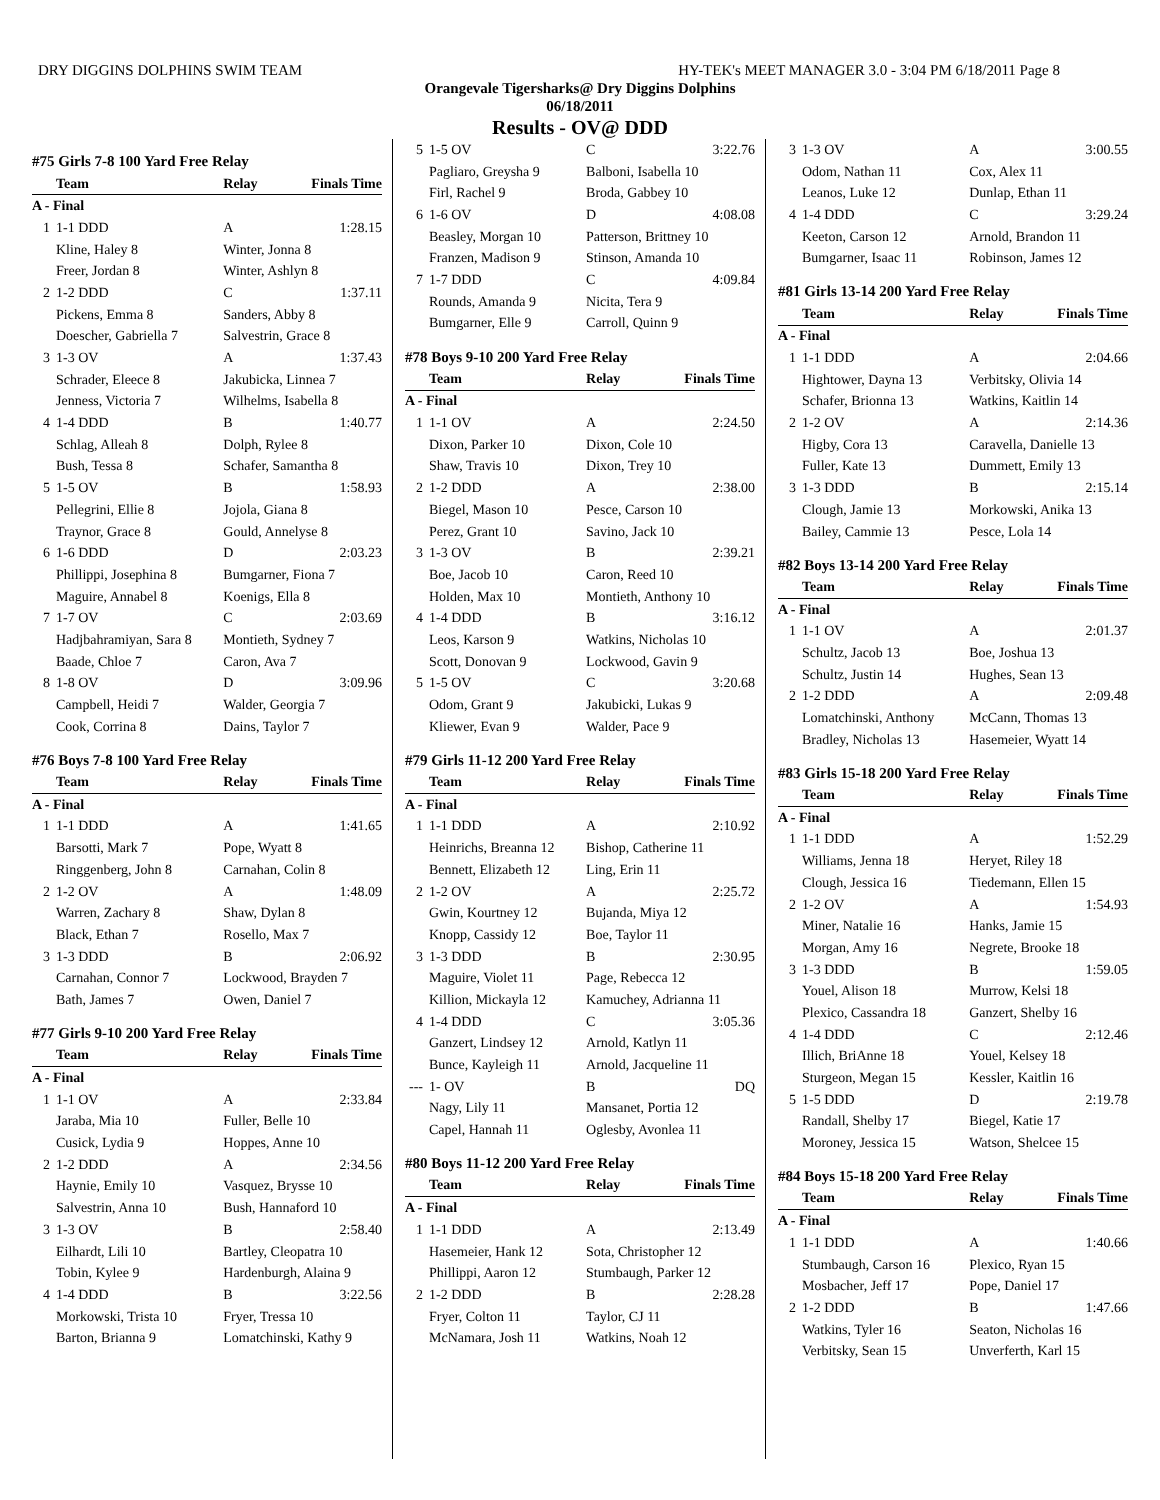DRY DIGGINS DOLPHINS SWIM TEAM HY-TEK's MEET MANAGER 3.0 - 3:04 PM 6/18/2011 Page 8
Orangevale Tigersharks@ Dry Diggins Dolphins
06/18/2011
Results - OV@ DDD
| #75 Girls 7-8 100 Yard Free Relay | | | |
| | Team | Relay | Finals Time |
| A - Final | | | |
| 1 | 1-1 DDD | A | 1:28.15 |
| | Kline, Haley 8 | Winter, Jonna 8 | |
| | Freer, Jordan 8 | Winter, Ashlyn 8 | |
| 2 | 1-2 DDD | C | 1:37.11 |
| | Pickens, Emma 8 | Sanders, Abby 8 | |
| | Doescher, Gabriella 7 | Salvestrin, Grace 8 | |
| 3 | 1-3 OV | A | 1:37.43 |
| | Schrader, Eleece 8 | Jakubicka, Linnea 7 | |
| | Jenness, Victoria 7 | Wilhelms, Isabella 8 | |
| 4 | 1-4 DDD | B | 1:40.77 |
| | Schlag, Alleah 8 | Dolph, Rylee 8 | |
| | Bush, Tessa 8 | Schafer, Samantha 8 | |
| 5 | 1-5 OV | B | 1:58.93 |
| | Pellegrini, Ellie 8 | Jojola, Giana 8 | |
| | Traynor, Grace 8 | Gould, Annelyse 8 | |
| 6 | 1-6 DDD | D | 2:03.23 |
| | Phillippi, Josephina 8 | Bumgarner, Fiona 7 | |
| | Maguire, Annabel 8 | Koenigs, Ella 8 | |
| 7 | 1-7 OV | C | 2:03.69 |
| | Hadjbahramiyan, Sara 8 | Montieth, Sydney 7 | |
| | Baade, Chloe 7 | Caron, Ava 7 | |
| 8 | 1-8 OV | D | 3:09.96 |
| | Campbell, Heidi 7 | Walder, Georgia 7 | |
| | Cook, Corrina 8 | Dains, Taylor 7 | |
| #76 Boys 7-8 100 Yard Free Relay | | | |
| | Team | Relay | Finals Time |
| A - Final | | | |
| 1 | 1-1 DDD | A | 1:41.65 |
| | Barsotti, Mark 7 | Pope, Wyatt 8 | |
| | Ringgenberg, John 8 | Carnahan, Colin 8 | |
| 2 | 1-2 OV | A | 1:48.09 |
| | Warren, Zachary 8 | Shaw, Dylan 8 | |
| | Black, Ethan 7 | Rosello, Max 7 | |
| 3 | 1-3 DDD | B | 2:06.92 |
| | Carnahan, Connor 7 | Lockwood, Brayden 7 | |
| | Bath, James 7 | Owen, Daniel 7 | |
| #77 Girls 9-10 200 Yard Free Relay | | | |
| | Team | Relay | Finals Time |
| A - Final | | | |
| 1 | 1-1 OV | A | 2:33.84 |
| | Jaraba, Mia 10 | Fuller, Belle 10 | |
| | Cusick, Lydia 9 | Hoppes, Anne 10 | |
| 2 | 1-2 DDD | A | 2:34.56 |
| | Haynie, Emily 10 | Vasquez, Brysse 10 | |
| | Salvestrin, Anna 10 | Bush, Hannaford 10 | |
| 3 | 1-3 OV | B | 2:58.40 |
| | Eilhardt, Lili 10 | Bartley, Cleopatra 10 | |
| | Tobin, Kylee 9 | Hardenburgh, Alaina 9 | |
| 4 | 1-4 DDD | B | 3:22.56 |
| | Morkowski, Trista 10 | Fryer, Tressa 10 | |
| | Barton, Brianna 9 | Lomatchinski, Kathy 9 | |
| 5 | 1-5 OV | C | 3:22.76 |
| | Pagliaro, Greysha 9 | Balboni, Isabella 10 | |
| | Firl, Rachel 9 | Broda, Gabbey 10 | |
| 6 | 1-6 OV | D | 4:08.08 |
| | Beasley, Morgan 10 | Patterson, Brittney 10 | |
| | Franzen, Madison 9 | Stinson, Amanda 10 | |
| 7 | 1-7 DDD | C | 4:09.84 |
| | Rounds, Amanda 9 | Nicita, Tera 9 | |
| | Bumgarner, Elle 9 | Carroll, Quinn 9 | |
| #78 Boys 9-10 200 Yard Free Relay | | | |
| | Team | Relay | Finals Time |
| A - Final | | | |
| 1 | 1-1 OV | A | 2:24.50 |
| | Dixon, Parker 10 | Dixon, Cole 10 | |
| | Shaw, Travis 10 | Dixon, Trey 10 | |
| 2 | 1-2 DDD | A | 2:38.00 |
| | Biegel, Mason 10 | Pesce, Carson 10 | |
| | Perez, Grant 10 | Savino, Jack 10 | |
| 3 | 1-3 OV | B | 2:39.21 |
| | Boe, Jacob 10 | Caron, Reed 10 | |
| | Holden, Max 10 | Montieth, Anthony 10 | |
| 4 | 1-4 DDD | B | 3:16.12 |
| | Leos, Karson 9 | Watkins, Nicholas 10 | |
| | Scott, Donovan 9 | Lockwood, Gavin 9 | |
| 5 | 1-5 OV | C | 3:20.68 |
| | Odom, Grant 9 | Jakubicki, Lukas 9 | |
| | Kliewer, Evan 9 | Walder, Pace 9 | |
| #79 Girls 11-12 200 Yard Free Relay | | | |
| | Team | Relay | Finals Time |
| A - Final | | | |
| 1 | 1-1 DDD | A | 2:10.92 |
| | Heinrichs, Breanna 12 | Bishop, Catherine 11 | |
| | Bennett, Elizabeth 12 | Ling, Erin 11 | |
| 2 | 1-2 OV | A | 2:25.72 |
| | Gwin, Kourtney 12 | Bujanda, Miya 12 | |
| | Knopp, Cassidy 12 | Boe, Taylor 11 | |
| 3 | 1-3 DDD | B | 2:30.95 |
| | Maguire, Violet 11 | Page, Rebecca 12 | |
| | Killion, Mickayla 12 | Kamuchey, Adrianna 11 | |
| 4 | 1-4 DDD | C | 3:05.36 |
| | Ganzert, Lindsey 12 | Arnold, Katlyn 11 | |
| | Bunce, Kayleigh 11 | Arnold, Jacqueline 11 | |
| --- | 1- OV | B | DQ |
| | Nagy, Lily 11 | Mansanet, Portia 12 | |
| | Capel, Hannah 11 | Oglesby, Avonlea 11 | |
| #80 Boys 11-12 200 Yard Free Relay | | | |
| | Team | Relay | Finals Time |
| A - Final | | | |
| 1 | 1-1 DDD | A | 2:13.49 |
| | Hasemeier, Hank 12 | Sota, Christopher 12 | |
| | Phillippi, Aaron 12 | Stumbaugh, Parker 12 | |
| 2 | 1-2 DDD | B | 2:28.28 |
| | Fryer, Colton 11 | Taylor, CJ 11 | |
| | McNamara, Josh 11 | Watkins, Noah 12 | |
| 3 | 1-3 OV | A | 3:00.55 |
| | Odom, Nathan 11 | Cox, Alex 11 | |
| | Leanos, Luke 12 | Dunlap, Ethan 11 | |
| 4 | 1-4 DDD | C | 3:29.24 |
| | Keeton, Carson 12 | Arnold, Brandon 11 | |
| | Bumgarner, Isaac 11 | Robinson, James 12 | |
| #81 Girls 13-14 200 Yard Free Relay | | | |
| | Team | Relay | Finals Time |
| A - Final | | | |
| 1 | 1-1 DDD | A | 2:04.66 |
| | Hightower, Dayna 13 | Verbitsky, Olivia 14 | |
| | Schafer, Brionna 13 | Watkins, Kaitlin 14 | |
| 2 | 1-2 OV | A | 2:14.36 |
| | Higby, Cora 13 | Caravella, Danielle 13 | |
| | Fuller, Kate 13 | Dummett, Emily 13 | |
| 3 | 1-3 DDD | B | 2:15.14 |
| | Clough, Jamie 13 | Morkowski, Anika 13 | |
| | Bailey, Cammie 13 | Pesce, Lola 14 | |
| #82 Boys 13-14 200 Yard Free Relay | | | |
| | Team | Relay | Finals Time |
| A - Final | | | |
| 1 | 1-1 OV | A | 2:01.37 |
| | Schultz, Jacob 13 | Boe, Joshua 13 | |
| | Schultz, Justin 14 | Hughes, Sean 13 | |
| 2 | 1-2 DDD | A | 2:09.48 |
| | Lomatchinski, Anthony | McCann, Thomas 13 | |
| | Bradley, Nicholas 13 | Hasemeier, Wyatt 14 | |
| #83 Girls 15-18 200 Yard Free Relay | | | |
| | Team | Relay | Finals Time |
| A - Final | | | |
| 1 | 1-1 DDD | A | 1:52.29 |
| | Williams, Jenna 18 | Heryet, Riley 18 | |
| | Clough, Jessica 16 | Tiedemann, Ellen 15 | |
| 2 | 1-2 OV | A | 1:54.93 |
| | Miner, Natalie 16 | Hanks, Jamie 15 | |
| | Morgan, Amy 16 | Negrete, Brooke 18 | |
| 3 | 1-3 DDD | B | 1:59.05 |
| | Youel, Alison 18 | Murrow, Kelsi 18 | |
| | Plexico, Cassandra 18 | Ganzert, Shelby 16 | |
| 4 | 1-4 DDD | C | 2:12.46 |
| | Illich, BriAnne 18 | Youel, Kelsey 18 | |
| | Sturgeon, Megan 15 | Kessler, Kaitlin 16 | |
| 5 | 1-5 DDD | D | 2:19.78 |
| | Randall, Shelby 17 | Biegel, Katie 17 | |
| | Moroney, Jessica 15 | Watson, Shelcee 15 | |
| #84 Boys 15-18 200 Yard Free Relay | | | |
| | Team | Relay | Finals Time |
| A - Final | | | |
| 1 | 1-1 DDD | A | 1:40.66 |
| | Stumbaugh, Carson 16 | Plexico, Ryan 15 | |
| | Mosbacher, Jeff 17 | Pope, Daniel 17 | |
| 2 | 1-2 DDD | B | 1:47.66 |
| | Watkins, Tyler 16 | Seaton, Nicholas 16 | |
| | Verbitsky, Sean 15 | Unverferth, Karl 15 | |